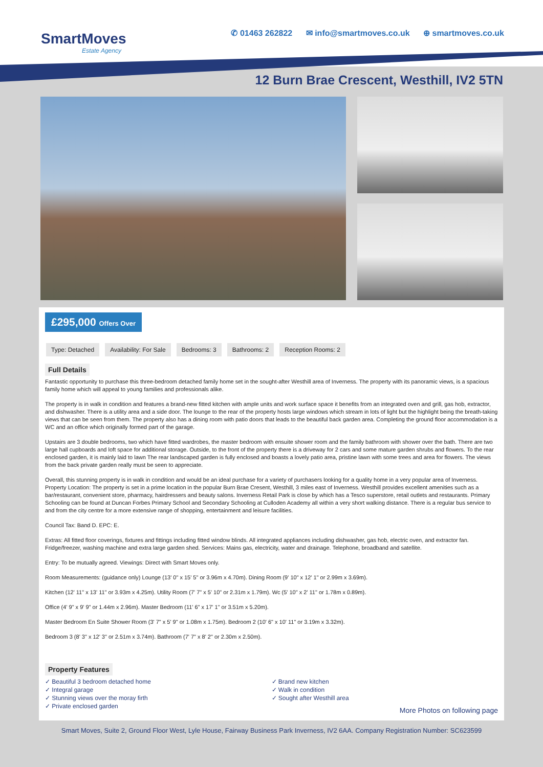SmartMoves
Estate Agency
✆ 01463 262822 ✉ info@smartmoves.co.uk ⊕ smartmoves.co.uk
12 Burn Brae Crescent, Westhill, IV2 5TN
£295,000 Offers Over
Type: Detached Availability: For Sale Bedrooms: 3 Bathrooms: 2 Reception Rooms: 2
Full Details
Fantastic opportunity to purchase this three-bedroom detached family home set in the sought-after Westhill area of Inverness. The property with its panoramic views, is a spacious family home which will appeal to young families and professionals alike.
The property is in walk in condition and features a brand-new fitted kitchen with ample units and work surface space it benefits from an integrated oven and grill, gas hob, extractor, and dishwasher. There is a utility area and a side door. The lounge to the rear of the property hosts large windows which stream in lots of light but the highlight being the breath-taking views that can be seen from them. The property also has a dining room with patio doors that leads to the beautiful back garden area. Completing the ground floor accommodation is a WC and an office which originally formed part of the garage.
Upstairs are 3 double bedrooms, two which have fitted wardrobes, the master bedroom with ensuite shower room and the family bathroom with shower over the bath. There are two large hall cupboards and loft space for additional storage. Outside, to the front of the property there is a driveway for 2 cars and some mature garden shrubs and flowers. To the rear enclosed garden, it is mainly laid to lawn The rear landscaped garden is fully enclosed and boasts a lovely patio area, pristine lawn with some trees and area for flowers. The views from the back private garden really must be seen to appreciate.
Overall, this stunning property is in walk in condition and would be an ideal purchase for a variety of purchasers looking for a quality home in a very popular area of Inverness. Property Location: The property is set in a prime location in the popular Burn Brae Cresent, Westhill, 3 miles east of Inverness. Westhill provides excellent amenities such as a bar/restaurant, convenient store, pharmacy, hairdressers and beauty salons. Inverness Retail Park is close by which has a Tesco superstore, retail outlets and restaurants. Primary Schooling can be found at Duncan Forbes Primary School and Secondary Schooling at Culloden Academy all within a very short walking distance. There is a regular bus service to and from the city centre for a more extensive range of shopping, entertainment and leisure facilities.
Council Tax: Band D. EPC: E.
Extras: All fitted floor coverings, fixtures and fittings including fitted window blinds. All integrated appliances including dishwasher, gas hob, electric oven, and extractor fan. Fridge/freezer, washing machine and extra large garden shed. Services: Mains gas, electricity, water and drainage. Telephone, broadband and satellite.
Entry: To be mutually agreed. Viewings: Direct with Smart Moves only.
Room Measurements: (guidance only) Lounge (13' 0" x 15' 5" or 3.96m x 4.70m). Dining Room (9' 10" x 12' 1" or 2.99m x 3.69m).
Kitchen (12' 11" x 13' 11" or 3.93m x 4.25m). Utility Room (7' 7" x 5' 10" or 2.31m x 1.79m). Wc (5' 10" x 2' 11" or 1.78m x 0.89m).
Office (4' 9" x 9' 9" or 1.44m x 2.96m). Master Bedroom (11' 6" x 17' 1" or 3.51m x 5.20m).
Master Bedroom En Suite Shower Room (3' 7" x 5' 9" or 1.08m x 1.75m). Bedroom 2 (10' 6" x 10' 11" or 3.19m x 3.32m).
Bedroom 3 (8' 3" x 12' 3" or 2.51m x 3.74m). Bathroom (7' 7" x 8' 2" or 2.30m x 2.50m).
Property Features
✓ Beautiful 3 bedroom detached home
✓ Integral garage
✓ Stunning views over the moray firth
✓ Private enclosed garden
✓ Brand new kitchen
✓ Walk in condition
✓ Sought after Westhill area
More Photos on following page
Smart Moves, Suite 2, Ground Floor West, Lyle House, Fairway Business Park Inverness, IV2 6AA. Company Registration Number: SC623599